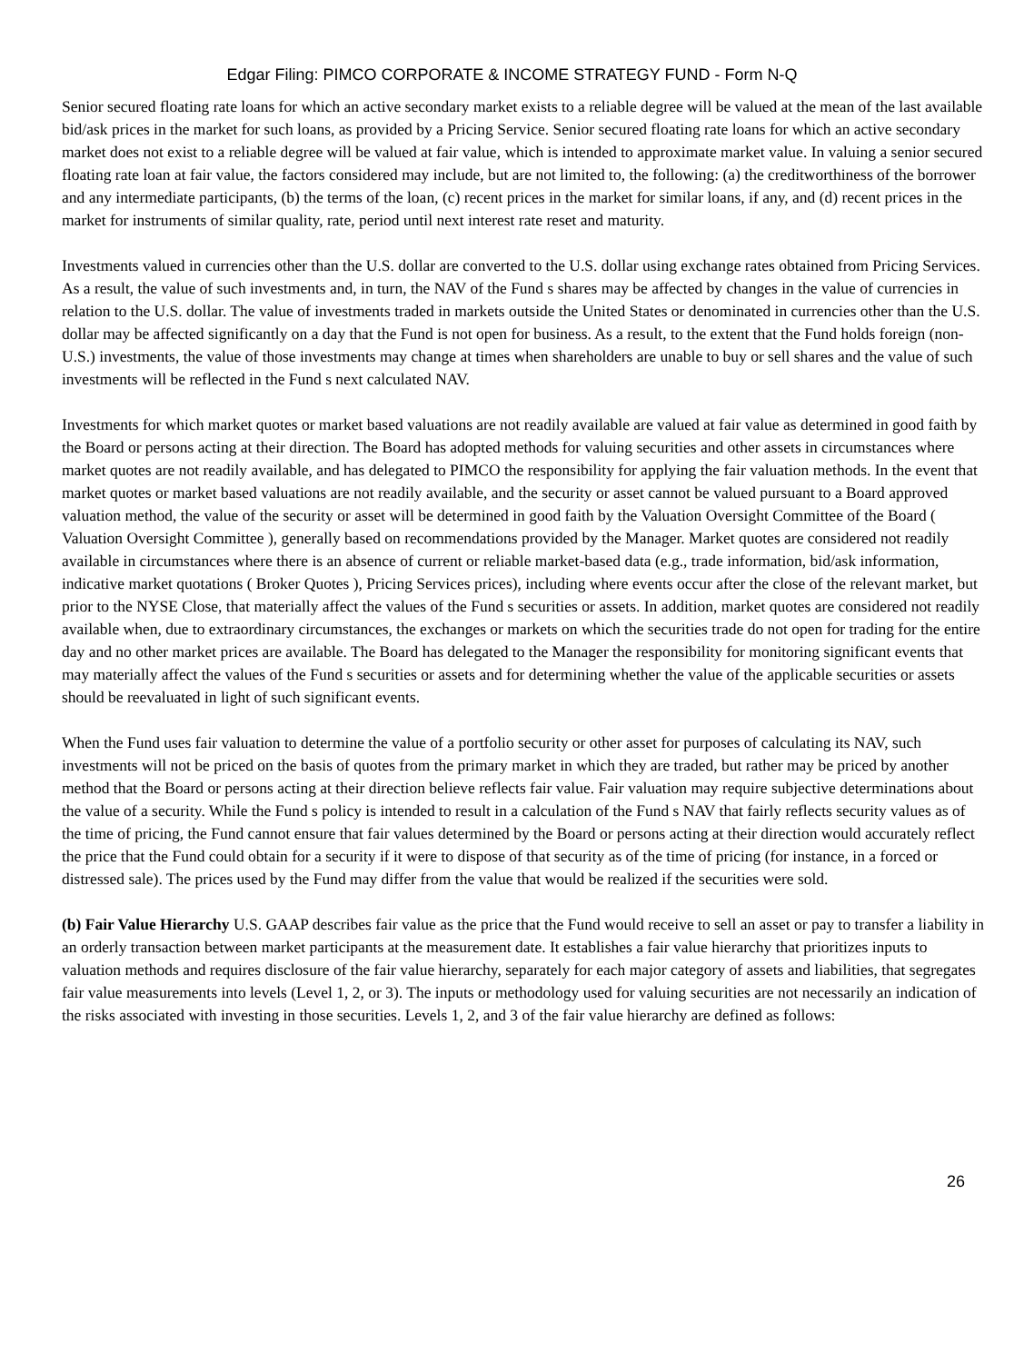Edgar Filing: PIMCO CORPORATE & INCOME STRATEGY FUND - Form N-Q
Senior secured floating rate loans for which an active secondary market exists to a reliable degree will be valued at the mean of the last available bid/ask prices in the market for such loans, as provided by a Pricing Service. Senior secured floating rate loans for which an active secondary market does not exist to a reliable degree will be valued at fair value, which is intended to approximate market value. In valuing a senior secured floating rate loan at fair value, the factors considered may include, but are not limited to, the following: (a) the creditworthiness of the borrower and any intermediate participants, (b) the terms of the loan, (c) recent prices in the market for similar loans, if any, and (d) recent prices in the market for instruments of similar quality, rate, period until next interest rate reset and maturity.
Investments valued in currencies other than the U.S. dollar are converted to the U.S. dollar using exchange rates obtained from Pricing Services. As a result, the value of such investments and, in turn, the NAV of the Fund s shares may be affected by changes in the value of currencies in relation to the U.S. dollar. The value of investments traded in markets outside the United States or denominated in currencies other than the U.S. dollar may be affected significantly on a day that the Fund is not open for business. As a result, to the extent that the Fund holds foreign (non-U.S.) investments, the value of those investments may change at times when shareholders are unable to buy or sell shares and the value of such investments will be reflected in the Fund s next calculated NAV.
Investments for which market quotes or market based valuations are not readily available are valued at fair value as determined in good faith by the Board or persons acting at their direction. The Board has adopted methods for valuing securities and other assets in circumstances where market quotes are not readily available, and has delegated to PIMCO the responsibility for applying the fair valuation methods. In the event that market quotes or market based valuations are not readily available, and the security or asset cannot be valued pursuant to a Board approved valuation method, the value of the security or asset will be determined in good faith by the Valuation Oversight Committee of the Board ( Valuation Oversight Committee ), generally based on recommendations provided by the Manager. Market quotes are considered not readily available in circumstances where there is an absence of current or reliable market-based data (e.g., trade information, bid/ask information, indicative market quotations ( Broker Quotes ), Pricing Services prices), including where events occur after the close of the relevant market, but prior to the NYSE Close, that materially affect the values of the Fund s securities or assets. In addition, market quotes are considered not readily available when, due to extraordinary circumstances, the exchanges or markets on which the securities trade do not open for trading for the entire day and no other market prices are available. The Board has delegated to the Manager the responsibility for monitoring significant events that may materially affect the values of the Fund s securities or assets and for determining whether the value of the applicable securities or assets should be reevaluated in light of such significant events.
When the Fund uses fair valuation to determine the value of a portfolio security or other asset for purposes of calculating its NAV, such investments will not be priced on the basis of quotes from the primary market in which they are traded, but rather may be priced by another method that the Board or persons acting at their direction believe reflects fair value. Fair valuation may require subjective determinations about the value of a security. While the Fund s policy is intended to result in a calculation of the Fund s NAV that fairly reflects security values as of the time of pricing, the Fund cannot ensure that fair values determined by the Board or persons acting at their direction would accurately reflect the price that the Fund could obtain for a security if it were to dispose of that security as of the time of pricing (for instance, in a forced or distressed sale). The prices used by the Fund may differ from the value that would be realized if the securities were sold.
(b) Fair Value Hierarchy U.S. GAAP describes fair value as the price that the Fund would receive to sell an asset or pay to transfer a liability in an orderly transaction between market participants at the measurement date. It establishes a fair value hierarchy that prioritizes inputs to valuation methods and requires disclosure of the fair value hierarchy, separately for each major category of assets and liabilities, that segregates fair value measurements into levels (Level 1, 2, or 3). The inputs or methodology used for valuing securities are not necessarily an indication of the risks associated with investing in those securities. Levels 1, 2, and 3 of the fair value hierarchy are defined as follows:
26